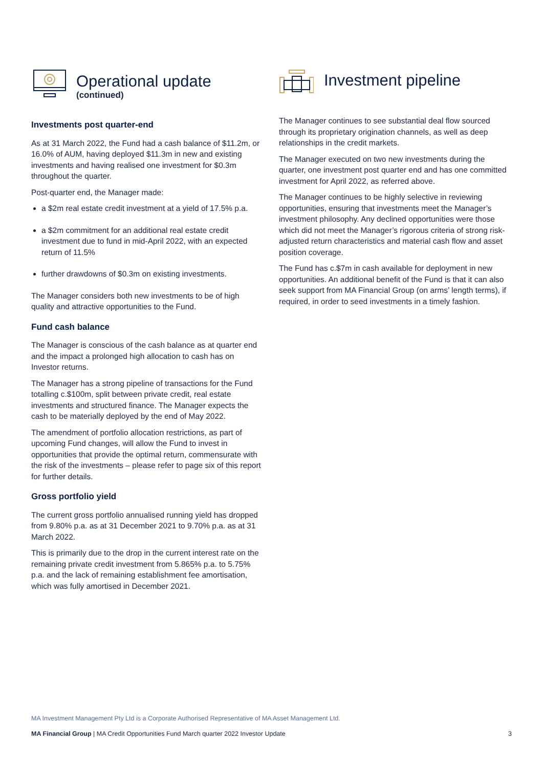Operational update
(continued)
Investments post quarter-end
As at 31 March 2022, the Fund had a cash balance of $11.2m, or 16.0% of AUM, having deployed $11.3m in new and existing investments and having realised one investment for $0.3m throughout the quarter.
Post-quarter end, the Manager made:
a $2m real estate credit investment at a yield of 17.5% p.a.
a $2m commitment for an additional real estate credit investment due to fund in mid-April 2022, with an expected return of 11.5%
further drawdowns of $0.3m on existing investments.
The Manager considers both new investments to be of high quality and attractive opportunities to the Fund.
Fund cash balance
The Manager is conscious of the cash balance as at quarter end and the impact a prolonged high allocation to cash has on Investor returns.
The Manager has a strong pipeline of transactions for the Fund totalling c.$100m, split between private credit, real estate investments and structured finance. The Manager expects the cash to be materially deployed by the end of May 2022.
The amendment of portfolio allocation restrictions, as part of upcoming Fund changes, will allow the Fund to invest in opportunities that provide the optimal return, commensurate with the risk of the investments – please refer to page six of this report for further details.
Gross portfolio yield
The current gross portfolio annualised running yield has dropped from 9.80% p.a. as at 31 December 2021 to 9.70% p.a. as at 31 March 2022.
This is primarily due to the drop in the current interest rate on the remaining private credit investment from 5.865% p.a. to 5.75% p.a. and the lack of remaining establishment fee amortisation, which was fully amortised in December 2021.
Investment pipeline
The Manager continues to see substantial deal flow sourced through its proprietary origination channels, as well as deep relationships in the credit markets.
The Manager executed on two new investments during the quarter, one investment post quarter end and has one committed investment for April 2022, as referred above.
The Manager continues to be highly selective in reviewing opportunities, ensuring that investments meet the Manager’s investment philosophy. Any declined opportunities were those which did not meet the Manager’s rigorous criteria of strong risk- adjusted return characteristics and material cash flow and asset position coverage.
The Fund has c.$7m in cash available for deployment in new opportunities. An additional benefit of the Fund is that it can also seek support from MA Financial Group (on arms’ length terms), if required, in order to seed investments in a timely fashion.
MA Investment Management Pty Ltd is a Corporate Authorised Representative of MA Asset Management Ltd.
MA Financial Group | MA Credit Opportunities Fund March quarter 2022 Investor Update 3